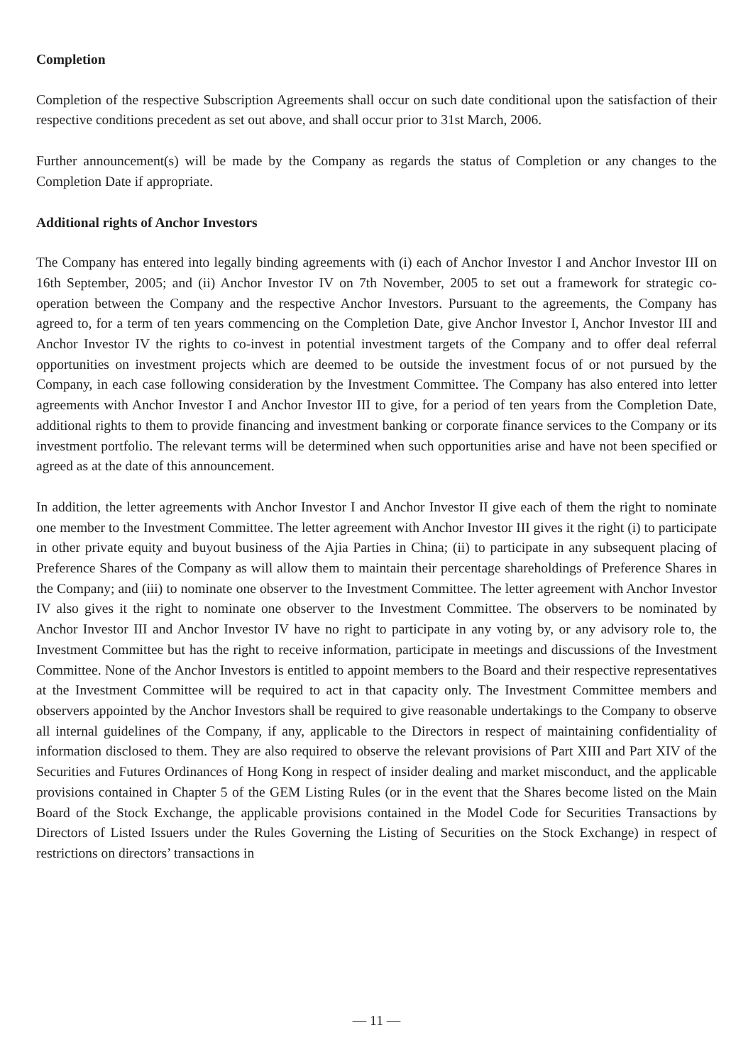Completion
Completion of the respective Subscription Agreements shall occur on such date conditional upon the satisfaction of their respective conditions precedent as set out above, and shall occur prior to 31st March, 2006.
Further announcement(s) will be made by the Company as regards the status of Completion or any changes to the Completion Date if appropriate.
Additional rights of Anchor Investors
The Company has entered into legally binding agreements with (i) each of Anchor Investor I and Anchor Investor III on 16th September, 2005; and (ii) Anchor Investor IV on 7th November, 2005 to set out a framework for strategic co-operation between the Company and the respective Anchor Investors. Pursuant to the agreements, the Company has agreed to, for a term of ten years commencing on the Completion Date, give Anchor Investor I, Anchor Investor III and Anchor Investor IV the rights to co-invest in potential investment targets of the Company and to offer deal referral opportunities on investment projects which are deemed to be outside the investment focus of or not pursued by the Company, in each case following consideration by the Investment Committee. The Company has also entered into letter agreements with Anchor Investor I and Anchor Investor III to give, for a period of ten years from the Completion Date, additional rights to them to provide financing and investment banking or corporate finance services to the Company or its investment portfolio. The relevant terms will be determined when such opportunities arise and have not been specified or agreed as at the date of this announcement.
In addition, the letter agreements with Anchor Investor I and Anchor Investor II give each of them the right to nominate one member to the Investment Committee. The letter agreement with Anchor Investor III gives it the right (i) to participate in other private equity and buyout business of the Ajia Parties in China; (ii) to participate in any subsequent placing of Preference Shares of the Company as will allow them to maintain their percentage shareholdings of Preference Shares in the Company; and (iii) to nominate one observer to the Investment Committee. The letter agreement with Anchor Investor IV also gives it the right to nominate one observer to the Investment Committee. The observers to be nominated by Anchor Investor III and Anchor Investor IV have no right to participate in any voting by, or any advisory role to, the Investment Committee but has the right to receive information, participate in meetings and discussions of the Investment Committee. None of the Anchor Investors is entitled to appoint members to the Board and their respective representatives at the Investment Committee will be required to act in that capacity only. The Investment Committee members and observers appointed by the Anchor Investors shall be required to give reasonable undertakings to the Company to observe all internal guidelines of the Company, if any, applicable to the Directors in respect of maintaining confidentiality of information disclosed to them. They are also required to observe the relevant provisions of Part XIII and Part XIV of the Securities and Futures Ordinances of Hong Kong in respect of insider dealing and market misconduct, and the applicable provisions contained in Chapter 5 of the GEM Listing Rules (or in the event that the Shares become listed on the Main Board of the Stock Exchange, the applicable provisions contained in the Model Code for Securities Transactions by Directors of Listed Issuers under the Rules Governing the Listing of Securities on the Stock Exchange) in respect of restrictions on directors’ transactions in
— 11 —